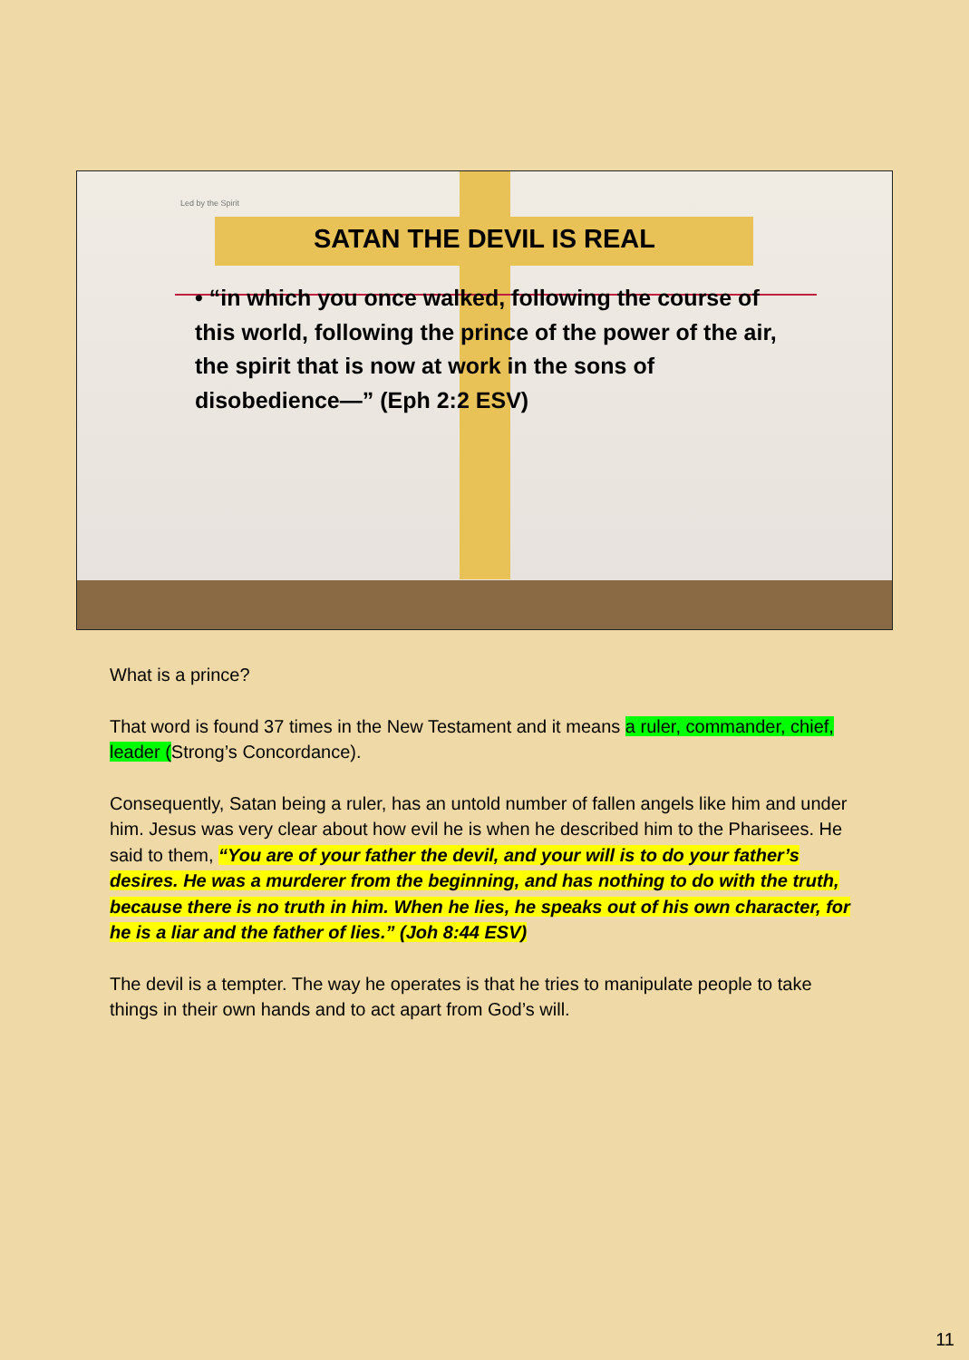Led by the Spirit
SATAN THE DEVIL IS REAL
• “in which you once walked, following the course of this world, following the prince of the power of the air, the spirit that is now at work in the sons of disobedience—” (Eph 2:2 ESV)
What is a prince?
That word is found 37 times in the New Testament and it means a ruler, commander, chief, leader (Strong’s Concordance).
Consequently, Satan being a ruler, has an untold number of fallen angels like him and under him. Jesus was very clear about how evil he is when he described him to the Pharisees. He said to them, “You are of your father the devil, and your will is to do your father’s desires. He was a murderer from the beginning, and has nothing to do with the truth, because there is no truth in him. When he lies, he speaks out of his own character, for he is a liar and the father of lies.” (Joh 8:44 ESV)
The devil is a tempter. The way he operates is that he tries to manipulate people to take things in their own hands and to act apart from God’s will.
11